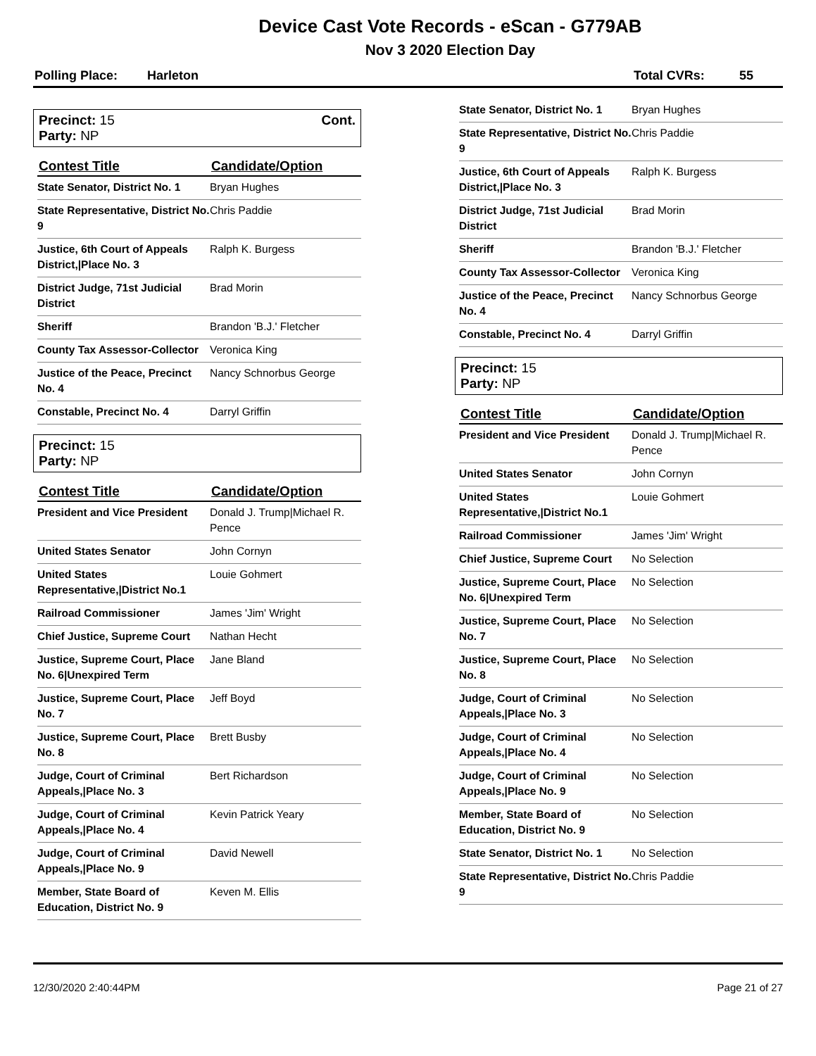Device Cast Vote Records - eScan - G779AB
Nov 3 2020 Election Day
Polling Place: Harleton Total CVRs: 55
Precinct: 15
Party: NP
Cont.
| Contest Title | Candidate/Option |
| --- | --- |
| State Senator, District No. 1 | Bryan Hughes |
| State Representative, District No. 9 | Chris Paddie |
| Justice, 6th Court of Appeals District,/Place No. 3 | Ralph K. Burgess |
| District Judge, 71st Judicial District | Brad Morin |
| Sheriff | Brandon 'B.J.' Fletcher |
| County Tax Assessor-Collector | Veronica King |
| Justice of the Peace, Precinct No. 4 | Nancy Schnorbus George |
| Constable, Precinct No. 4 | Darryl Griffin |
Precinct: 15
Party: NP
| Contest Title | Candidate/Option |
| --- | --- |
| President and Vice President | Donald J. Trump/Michael R. Pence |
| United States Senator | John Cornyn |
| United States Representative,/District No.1 | Louie Gohmert |
| Railroad Commissioner | James 'Jim' Wright |
| Chief Justice, Supreme Court | Nathan Hecht |
| Justice, Supreme Court, Place No. 6/Unexpired Term | Jane Bland |
| Justice, Supreme Court, Place No. 7 | Jeff Boyd |
| Justice, Supreme Court, Place No. 8 | Brett Busby |
| Judge, Court of Criminal Appeals,/Place No. 3 | Bert Richardson |
| Judge, Court of Criminal Appeals,/Place No. 4 | Kevin Patrick Yeary |
| Judge, Court of Criminal Appeals,/Place No. 9 | David Newell |
| Member, State Board of Education, District No. 9 | Keven M. Ellis |
| State Senator, District No. 1 | Bryan Hughes |
| State Representative, District No. 9 | Chris Paddie |
| Justice, 6th Court of Appeals District,/Place No. 3 | Ralph K. Burgess |
| District Judge, 71st Judicial District | Brad Morin |
| Sheriff | Brandon 'B.J.' Fletcher |
| County Tax Assessor-Collector | Veronica King |
| Justice of the Peace, Precinct No. 4 | Nancy Schnorbus George |
| Constable, Precinct No. 4 | Darryl Griffin |
Precinct: 15
Party: NP
| Contest Title | Candidate/Option |
| --- | --- |
| President and Vice President | Donald J. Trump/Michael R. Pence |
| United States Senator | John Cornyn |
| United States Representative,/District No.1 | Louie Gohmert |
| Railroad Commissioner | James 'Jim' Wright |
| Chief Justice, Supreme Court | No Selection |
| Justice, Supreme Court, Place No. 6/Unexpired Term | No Selection |
| Justice, Supreme Court, Place No. 7 | No Selection |
| Justice, Supreme Court, Place No. 8 | No Selection |
| Judge, Court of Criminal Appeals,/Place No. 3 | No Selection |
| Judge, Court of Criminal Appeals,/Place No. 4 | No Selection |
| Judge, Court of Criminal Appeals,/Place No. 9 | No Selection |
| Member, State Board of Education, District No. 9 | No Selection |
| State Senator, District No. 1 | No Selection |
| State Representative, District No. 9 | Chris Paddie |
12/30/2020 2:40:44PM Page 21 of 27